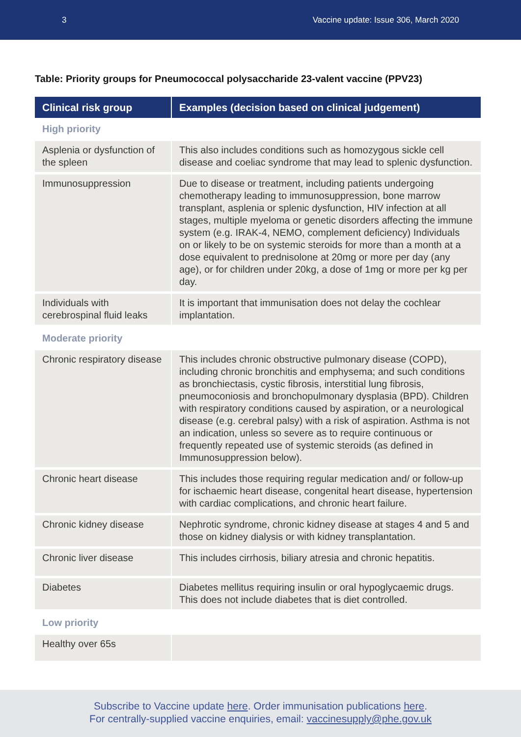3 Vaccine update: Issue 306, March 2020
Table: Priority groups for Pneumococcal polysaccharide 23-valent vaccine (PPV23)
| Clinical risk group | Examples (decision based on clinical judgement) |
| --- | --- |
| High priority | |
| Asplenia or dysfunction of the spleen | This also includes conditions such as homozygous sickle cell disease and coeliac syndrome that may lead to splenic dysfunction. |
| Immunosuppression | Due to disease or treatment, including patients undergoing chemotherapy leading to immunosuppression, bone marrow transplant, asplenia or splenic dysfunction, HIV infection at all stages, multiple myeloma or genetic disorders affecting the immune system (e.g. IRAK-4, NEMO, complement deficiency) Individuals on or likely to be on systemic steroids for more than a month at a dose equivalent to prednisolone at 20mg or more per day (any age), or for children under 20kg, a dose of 1mg or more per kg per day. |
| Individuals with cerebrospinal fluid leaks | It is important that immunisation does not delay the cochlear implantation. |
| Moderate priority | |
| Chronic respiratory disease | This includes chronic obstructive pulmonary disease (COPD), including chronic bronchitis and emphysema; and such conditions as bronchiectasis, cystic fibrosis, interstitial lung fibrosis, pneumoconiosis and bronchopulmonary dysplasia (BPD). Children with respiratory conditions caused by aspiration, or a neurological disease (e.g. cerebral palsy) with a risk of aspiration. Asthma is not an indication, unless so severe as to require continuous or frequently repeated use of systemic steroids (as defined in Immunosuppression below). |
| Chronic heart disease | This includes those requiring regular medication and/ or follow-up for ischaemic heart disease, congenital heart disease, hypertension with cardiac complications, and chronic heart failure. |
| Chronic kidney disease | Nephrotic syndrome, chronic kidney disease at stages 4 and 5 and those on kidney dialysis or with kidney transplantation. |
| Chronic liver disease | This includes cirrhosis, biliary atresia and chronic hepatitis. |
| Diabetes | Diabetes mellitus requiring insulin or oral hypoglycaemic drugs. This does not include diabetes that is diet controlled. |
| Low priority | |
| Healthy over 65s | |
Subscribe to Vaccine update here. Order immunisation publications here.
For centrally-supplied vaccine enquiries, email: vaccinesupply@phe.gov.uk